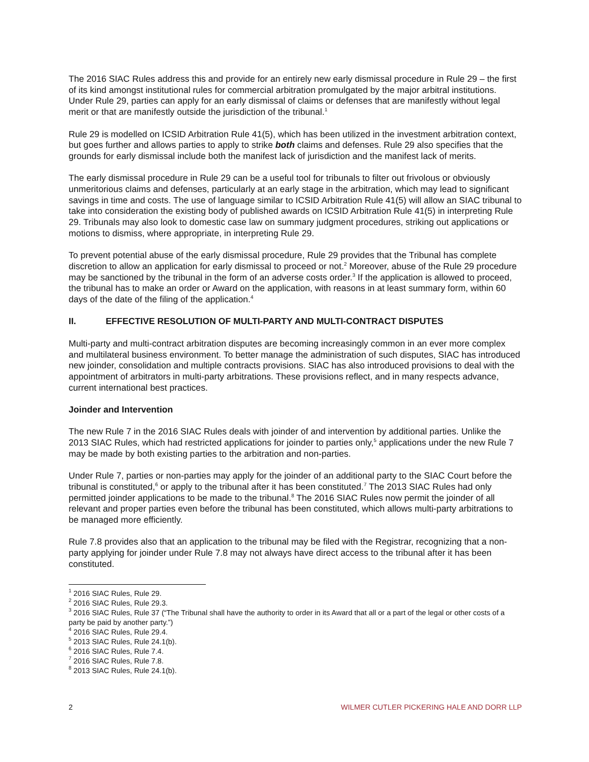The 2016 SIAC Rules address this and provide for an entirely new early dismissal procedure in Rule 29 – the first of its kind amongst institutional rules for commercial arbitration promulgated by the major arbitral institutions. Under Rule 29, parties can apply for an early dismissal of claims or defenses that are manifestly without legal merit or that are manifestly outside the jurisdiction of the tribunal.<sup>1</sup>
Rule 29 is modelled on ICSID Arbitration Rule 41(5), which has been utilized in the investment arbitration context, but goes further and allows parties to apply to strike both claims and defenses. Rule 29 also specifies that the grounds for early dismissal include both the manifest lack of jurisdiction and the manifest lack of merits.
The early dismissal procedure in Rule 29 can be a useful tool for tribunals to filter out frivolous or obviously unmeritorious claims and defenses, particularly at an early stage in the arbitration, which may lead to significant savings in time and costs. The use of language similar to ICSID Arbitration Rule 41(5) will allow an SIAC tribunal to take into consideration the existing body of published awards on ICSID Arbitration Rule 41(5) in interpreting Rule 29. Tribunals may also look to domestic case law on summary judgment procedures, striking out applications or motions to dismiss, where appropriate, in interpreting Rule 29.
To prevent potential abuse of the early dismissal procedure, Rule 29 provides that the Tribunal has complete discretion to allow an application for early dismissal to proceed or not.<sup>2</sup> Moreover, abuse of the Rule 29 procedure may be sanctioned by the tribunal in the form of an adverse costs order.<sup>3</sup> If the application is allowed to proceed, the tribunal has to make an order or Award on the application, with reasons in at least summary form, within 60 days of the date of the filing of the application.<sup>4</sup>
II. EFFECTIVE RESOLUTION OF MULTI-PARTY AND MULTI-CONTRACT DISPUTES
Multi-party and multi-contract arbitration disputes are becoming increasingly common in an ever more complex and multilateral business environment. To better manage the administration of such disputes, SIAC has introduced new joinder, consolidation and multiple contracts provisions. SIAC has also introduced provisions to deal with the appointment of arbitrators in multi-party arbitrations. These provisions reflect, and in many respects advance, current international best practices.
Joinder and Intervention
The new Rule 7 in the 2016 SIAC Rules deals with joinder of and intervention by additional parties. Unlike the 2013 SIAC Rules, which had restricted applications for joinder to parties only,<sup>5</sup> applications under the new Rule 7 may be made by both existing parties to the arbitration and non-parties.
Under Rule 7, parties or non-parties may apply for the joinder of an additional party to the SIAC Court before the tribunal is constituted,<sup>6</sup> or apply to the tribunal after it has been constituted.<sup>7</sup> The 2013 SIAC Rules had only permitted joinder applications to be made to the tribunal.<sup>8</sup> The 2016 SIAC Rules now permit the joinder of all relevant and proper parties even before the tribunal has been constituted, which allows multi-party arbitrations to be managed more efficiently.
Rule 7.8 provides also that an application to the tribunal may be filed with the Registrar, recognizing that a non-party applying for joinder under Rule 7.8 may not always have direct access to the tribunal after it has been constituted.
<sup>1</sup> 2016 SIAC Rules, Rule 29.
<sup>2</sup> 2016 SIAC Rules, Rule 29.3.
<sup>3</sup> 2016 SIAC Rules, Rule 37 (“The Tribunal shall have the authority to order in its Award that all or a part of the legal or other costs of a party be paid by another party.”)
<sup>4</sup> 2016 SIAC Rules, Rule 29.4.
<sup>5</sup> 2013 SIAC Rules, Rule 24.1(b).
<sup>6</sup> 2016 SIAC Rules, Rule 7.4.
<sup>7</sup> 2016 SIAC Rules, Rule 7.8.
<sup>8</sup> 2013 SIAC Rules, Rule 24.1(b).
2 WILMER CUTLER PICKERING HALE AND DORR LLP